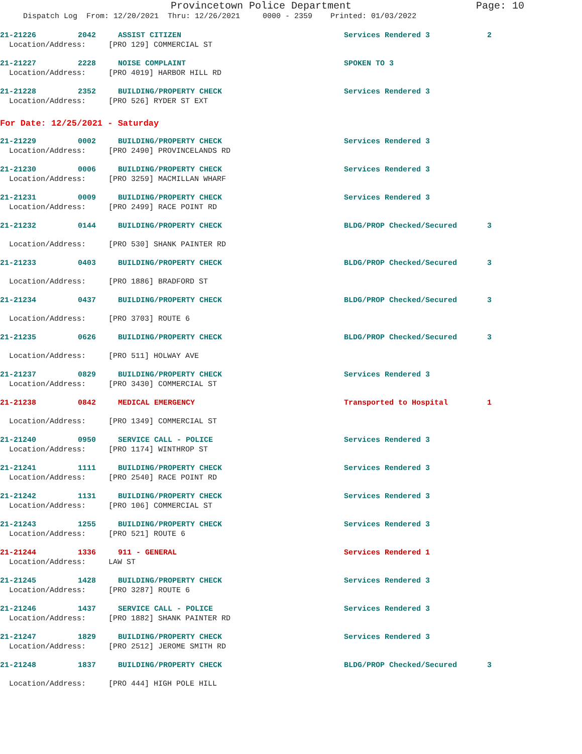Provincetown Police Department Page: 10
Dispatch Log From: 12/20/2021 Thru: 12/26/2021 0000 - 2359 Printed: 01/03/2022
21-21226 2042 ASSIST CITIZEN Services Rendered 3 2
Location/Address: [PRO 129] COMMERCIAL ST
21-21227 2228 NOISE COMPLAINT SPOKEN TO 3
Location/Address: [PRO 4019] HARBOR HILL RD
21-21228 2352 BUILDING/PROPERTY CHECK Services Rendered 3
Location/Address: [PRO 526] RYDER ST EXT
For Date: 12/25/2021 - Saturday
21-21229 0002 BUILDING/PROPERTY CHECK Services Rendered 3
Location/Address: [PRO 2490] PROVINCELANDS RD
21-21230 0006 BUILDING/PROPERTY CHECK Services Rendered 3
Location/Address: [PRO 3259] MACMILLAN WHARF
21-21231 0009 BUILDING/PROPERTY CHECK Services Rendered 3
Location/Address: [PRO 2499] RACE POINT RD
21-21232 0144 BUILDING/PROPERTY CHECK BLDG/PROP Checked/Secured 3
Location/Address: [PRO 530] SHANK PAINTER RD
21-21233 0403 BUILDING/PROPERTY CHECK BLDG/PROP Checked/Secured 3
Location/Address: [PRO 1886] BRADFORD ST
21-21234 0437 BUILDING/PROPERTY CHECK BLDG/PROP Checked/Secured 3
Location/Address: [PRO 3703] ROUTE 6
21-21235 0626 BUILDING/PROPERTY CHECK BLDG/PROP Checked/Secured 3
Location/Address: [PRO 511] HOLWAY AVE
21-21237 0829 BUILDING/PROPERTY CHECK Services Rendered 3
Location/Address: [PRO 3430] COMMERCIAL ST
21-21238 0842 MEDICAL EMERGENCY Transported to Hospital 1
Location/Address: [PRO 1349] COMMERCIAL ST
21-21240 0950 SERVICE CALL - POLICE Services Rendered 3
Location/Address: [PRO 1174] WINTHROP ST
21-21241 1111 BUILDING/PROPERTY CHECK Services Rendered 3
Location/Address: [PRO 2540] RACE POINT RD
21-21242 1131 BUILDING/PROPERTY CHECK Services Rendered 3
Location/Address: [PRO 106] COMMERCIAL ST
21-21243 1255 BUILDING/PROPERTY CHECK Services Rendered 3
Location/Address: [PRO 521] ROUTE 6
21-21244 1336 911 - GENERAL Services Rendered 1
Location/Address: LAW ST
21-21245 1428 BUILDING/PROPERTY CHECK Services Rendered 3
Location/Address: [PRO 3287] ROUTE 6
21-21246 1437 SERVICE CALL - POLICE Services Rendered 3
Location/Address: [PRO 1882] SHANK PAINTER RD
21-21247 1829 BUILDING/PROPERTY CHECK Services Rendered 3
Location/Address: [PRO 2512] JEROME SMITH RD
21-21248 1837 BUILDING/PROPERTY CHECK BLDG/PROP Checked/Secured 3
Location/Address: [PRO 444] HIGH POLE HILL